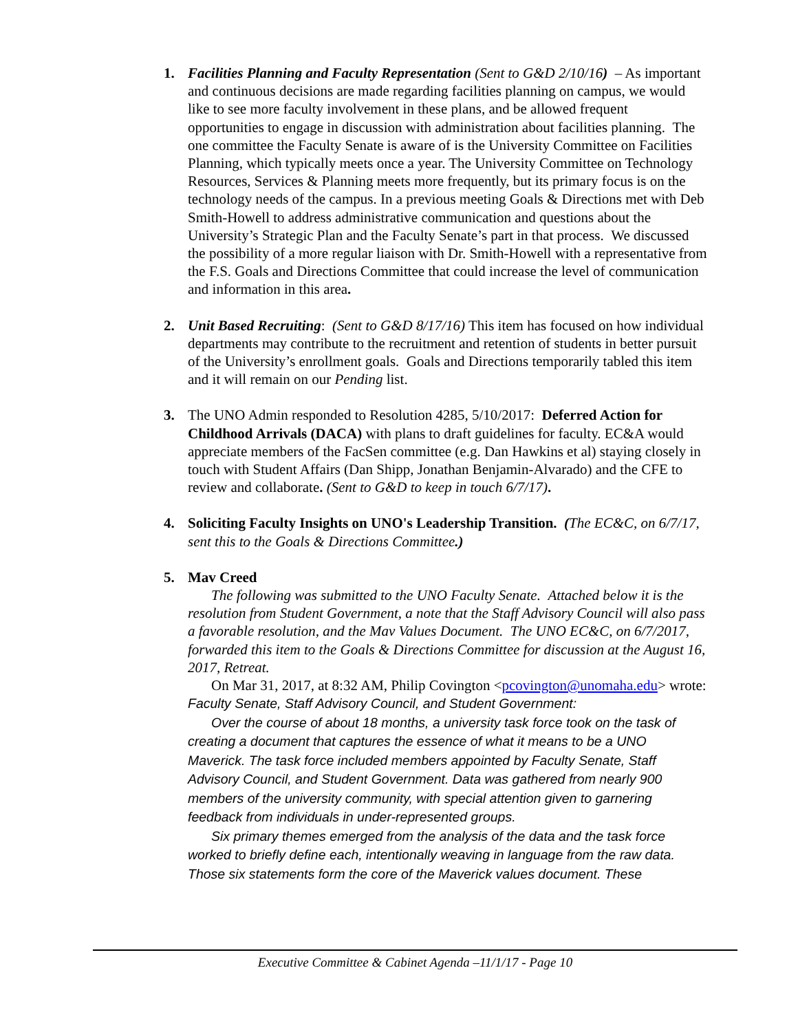1. Facilities Planning and Faculty Representation (Sent to G&D 2/10/16) – As important and continuous decisions are made regarding facilities planning on campus, we would like to see more faculty involvement in these plans, and be allowed frequent opportunities to engage in discussion with administration about facilities planning. The one committee the Faculty Senate is aware of is the University Committee on Facilities Planning, which typically meets once a year. The University Committee on Technology Resources, Services & Planning meets more frequently, but its primary focus is on the technology needs of the campus. In a previous meeting Goals & Directions met with Deb Smith-Howell to address administrative communication and questions about the University’s Strategic Plan and the Faculty Senate’s part in that process. We discussed the possibility of a more regular liaison with Dr. Smith-Howell with a representative from the F.S. Goals and Directions Committee that could increase the level of communication and information in this area.
2. Unit Based Recruiting: (Sent to G&D 8/17/16) This item has focused on how individual departments may contribute to the recruitment and retention of students in better pursuit of the University’s enrollment goals. Goals and Directions temporarily tabled this item and it will remain on our Pending list.
3. The UNO Admin responded to Resolution 4285, 5/10/2017: Deferred Action for Childhood Arrivals (DACA) with plans to draft guidelines for faculty. EC&A would appreciate members of the FacSen committee (e.g. Dan Hawkins et al) staying closely in touch with Student Affairs (Dan Shipp, Jonathan Benjamin-Alvarado) and the CFE to review and collaborate. (Sent to G&D to keep in touch 6/7/17).
4. Soliciting Faculty Insights on UNO's Leadership Transition. (The EC&C, on 6/7/17, sent this to the Goals & Directions Committee.)
5. Mav Creed
The following was submitted to the UNO Faculty Senate. Attached below it is the resolution from Student Government, a note that the Staff Advisory Council will also pass a favorable resolution, and the Mav Values Document. The UNO EC&C, on 6/7/2017, forwarded this item to the Goals & Directions Committee for discussion at the August 16, 2017, Retreat.
On Mar 31, 2017, at 8:32 AM, Philip Covington <pcovington@unomaha.edu> wrote:
Faculty Senate, Staff Advisory Council, and Student Government:
Over the course of about 18 months, a university task force took on the task of creating a document that captures the essence of what it means to be a UNO Maverick. The task force included members appointed by Faculty Senate, Staff Advisory Council, and Student Government. Data was gathered from nearly 900 members of the university community, with special attention given to garnering feedback from individuals in under-represented groups.
Six primary themes emerged from the analysis of the data and the task force worked to briefly define each, intentionally weaving in language from the raw data. Those six statements form the core of the Maverick values document. These
Executive Committee & Cabinet Agenda –11/1/17 - Page 10